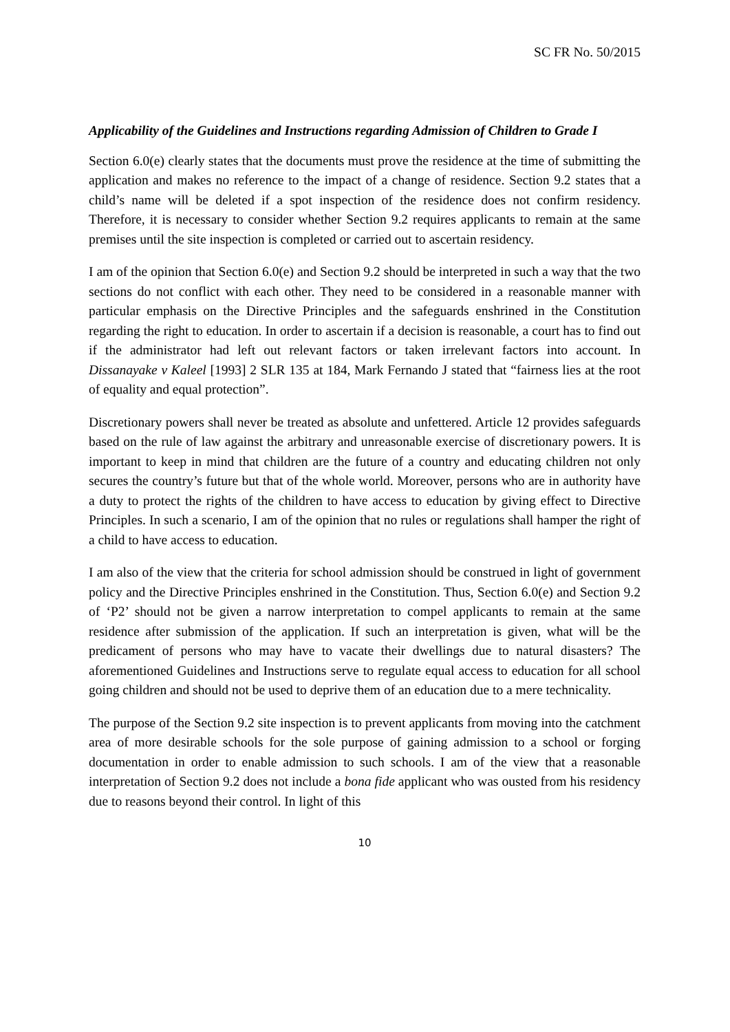SC FR No. 50/2015
Applicability of the Guidelines and Instructions regarding Admission of Children to Grade I
Section 6.0(e) clearly states that the documents must prove the residence at the time of submitting the application and makes no reference to the impact of a change of residence. Section 9.2 states that a child’s name will be deleted if a spot inspection of the residence does not confirm residency. Therefore, it is necessary to consider whether Section 9.2 requires applicants to remain at the same premises until the site inspection is completed or carried out to ascertain residency.
I am of the opinion that Section 6.0(e) and Section 9.2 should be interpreted in such a way that the two sections do not conflict with each other. They need to be considered in a reasonable manner with particular emphasis on the Directive Principles and the safeguards enshrined in the Constitution regarding the right to education. In order to ascertain if a decision is reasonable, a court has to find out if the administrator had left out relevant factors or taken irrelevant factors into account. In Dissanayake v Kaleel [1993] 2 SLR 135 at 184, Mark Fernando J stated that “fairness lies at the root of equality and equal protection”.
Discretionary powers shall never be treated as absolute and unfettered. Article 12 provides safeguards based on the rule of law against the arbitrary and unreasonable exercise of discretionary powers. It is important to keep in mind that children are the future of a country and educating children not only secures the country’s future but that of the whole world. Moreover, persons who are in authority have a duty to protect the rights of the children to have access to education by giving effect to Directive Principles. In such a scenario, I am of the opinion that no rules or regulations shall hamper the right of a child to have access to education.
I am also of the view that the criteria for school admission should be construed in light of government policy and the Directive Principles enshrined in the Constitution. Thus, Section 6.0(e) and Section 9.2 of ‘P2’ should not be given a narrow interpretation to compel applicants to remain at the same residence after submission of the application. If such an interpretation is given, what will be the predicament of persons who may have to vacate their dwellings due to natural disasters? The aforementioned Guidelines and Instructions serve to regulate equal access to education for all school going children and should not be used to deprive them of an education due to a mere technicality.
The purpose of the Section 9.2 site inspection is to prevent applicants from moving into the catchment area of more desirable schools for the sole purpose of gaining admission to a school or forging documentation in order to enable admission to such schools. I am of the view that a reasonable interpretation of Section 9.2 does not include a bona fide applicant who was ousted from his residency due to reasons beyond their control. In light of this
10